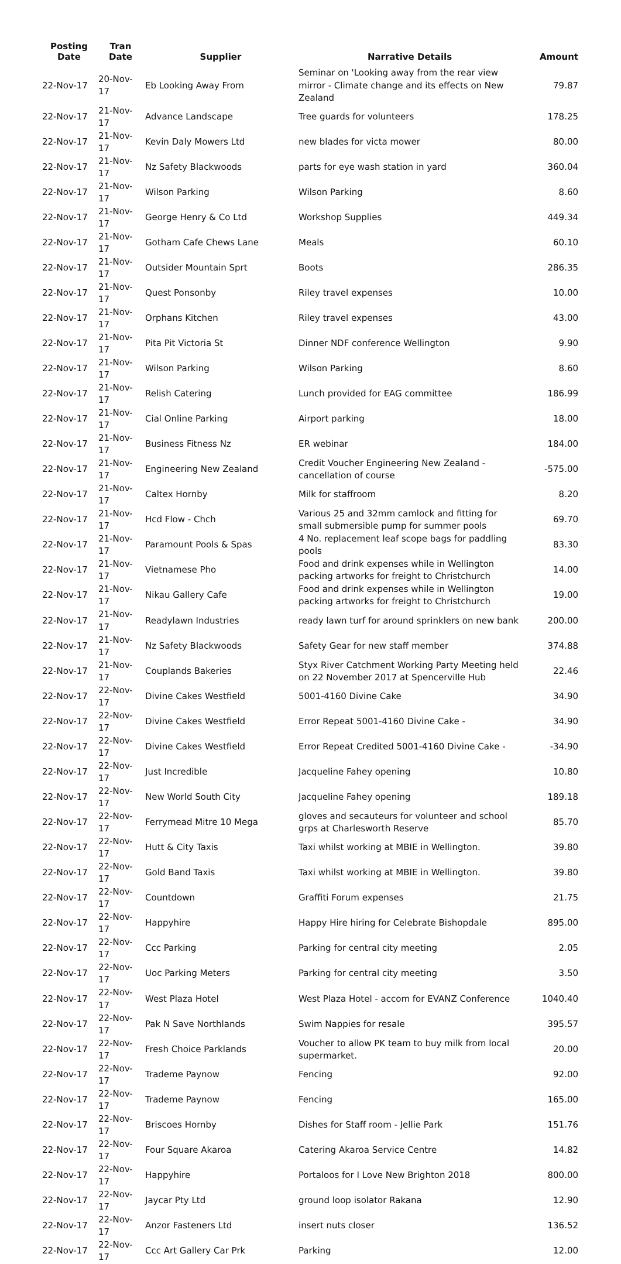| Posting Date | Tran Date | Supplier | Narrative Details | Amount |
| --- | --- | --- | --- | --- |
| 22-Nov-17 | 20-Nov-17 | Eb Looking Away From | Seminar on 'Looking away from the rear view mirror - Climate change and its effects on New Zealand | 79.87 |
| 22-Nov-17 | 21-Nov-17 | Advance Landscape | Tree guards for volunteers | 178.25 |
| 22-Nov-17 | 21-Nov-17 | Kevin Daly Mowers Ltd | new blades for victa mower | 80.00 |
| 22-Nov-17 | 21-Nov-17 | Nz Safety Blackwoods | parts for eye wash station in yard | 360.04 |
| 22-Nov-17 | 21-Nov-17 | Wilson Parking | Wilson Parking | 8.60 |
| 22-Nov-17 | 21-Nov-17 | George Henry & Co Ltd | Workshop Supplies | 449.34 |
| 22-Nov-17 | 21-Nov-17 | Gotham Cafe Chews Lane | Meals | 60.10 |
| 22-Nov-17 | 21-Nov-17 | Outsider Mountain Sprt | Boots | 286.35 |
| 22-Nov-17 | 21-Nov-17 | Quest Ponsonby | Riley travel expenses | 10.00 |
| 22-Nov-17 | 21-Nov-17 | Orphans Kitchen | Riley travel expenses | 43.00 |
| 22-Nov-17 | 21-Nov-17 | Pita Pit Victoria St | Dinner NDF conference Wellington | 9.90 |
| 22-Nov-17 | 21-Nov-17 | Wilson Parking | Wilson Parking | 8.60 |
| 22-Nov-17 | 21-Nov-17 | Relish Catering | Lunch provided for EAG committee | 186.99 |
| 22-Nov-17 | 21-Nov-17 | Cial Online Parking | Airport parking | 18.00 |
| 22-Nov-17 | 21-Nov-17 | Business Fitness Nz | ER webinar | 184.00 |
| 22-Nov-17 | 21-Nov-17 | Engineering New Zealand | Credit Voucher Engineering New Zealand - cancellation of course | -575.00 |
| 22-Nov-17 | 21-Nov-17 | Caltex Hornby | Milk for staffroom | 8.20 |
| 22-Nov-17 | 21-Nov-17 | Hcd Flow - Chch | Various 25 and 32mm camlock and fitting for small submersible pump for summer pools | 69.70 |
| 22-Nov-17 | 21-Nov-17 | Paramount Pools & Spas | 4 No. replacement leaf scope bags for paddling pools | 83.30 |
| 22-Nov-17 | 21-Nov-17 | Vietnamese Pho | Food and drink expenses while in Wellington packing artworks for freight to Christchurch | 14.00 |
| 22-Nov-17 | 21-Nov-17 | Nikau Gallery Cafe | Food and drink expenses while in Wellington packing artworks for freight to Christchurch | 19.00 |
| 22-Nov-17 | 21-Nov-17 | Readylawn Industries | ready lawn turf for around sprinklers on new bank | 200.00 |
| 22-Nov-17 | 21-Nov-17 | Nz Safety Blackwoods | Safety Gear for new staff member | 374.88 |
| 22-Nov-17 | 21-Nov-17 | Couplands Bakeries | Styx River Catchment Working Party Meeting held on 22 November 2017 at Spencerville Hub | 22.46 |
| 22-Nov-17 | 22-Nov-17 | Divine Cakes Westfield | 5001-4160 Divine Cake | 34.90 |
| 22-Nov-17 | 22-Nov-17 | Divine Cakes Westfield | Error Repeat 5001-4160 Divine Cake - | 34.90 |
| 22-Nov-17 | 22-Nov-17 | Divine Cakes Westfield | Error Repeat Credited 5001-4160 Divine Cake - | -34.90 |
| 22-Nov-17 | 22-Nov-17 | Just Incredible | Jacqueline Fahey opening | 10.80 |
| 22-Nov-17 | 22-Nov-17 | New World South City | Jacqueline Fahey opening | 189.18 |
| 22-Nov-17 | 22-Nov-17 | Ferrymead Mitre 10 Mega | gloves and secauteurs for volunteer and school grps at Charlesworth Reserve | 85.70 |
| 22-Nov-17 | 22-Nov-17 | Hutt & City Taxis | Taxi whilst working at MBIE in Wellington. | 39.80 |
| 22-Nov-17 | 22-Nov-17 | Gold Band Taxis | Taxi whilst working at MBIE in Wellington. | 39.80 |
| 22-Nov-17 | 22-Nov-17 | Countdown | Graffiti Forum expenses | 21.75 |
| 22-Nov-17 | 22-Nov-17 | Happyhire | Happy Hire hiring for Celebrate Bishopdale | 895.00 |
| 22-Nov-17 | 22-Nov-17 | Ccc Parking | Parking for central city meeting | 2.05 |
| 22-Nov-17 | 22-Nov-17 | Uoc Parking Meters | Parking for central city meeting | 3.50 |
| 22-Nov-17 | 22-Nov-17 | West Plaza Hotel | West Plaza Hotel - accom for EVANZ Conference | 1040.40 |
| 22-Nov-17 | 22-Nov-17 | Pak N Save Northlands | Swim Nappies for resale | 395.57 |
| 22-Nov-17 | 22-Nov-17 | Fresh Choice Parklands | Voucher to allow PK team to buy milk from local supermarket. | 20.00 |
| 22-Nov-17 | 22-Nov-17 | Trademe Paynow | Fencing | 92.00 |
| 22-Nov-17 | 22-Nov-17 | Trademe Paynow | Fencing | 165.00 |
| 22-Nov-17 | 22-Nov-17 | Briscoes Hornby | Dishes for Staff room - Jellie Park | 151.76 |
| 22-Nov-17 | 22-Nov-17 | Four Square Akaroa | Catering Akaroa Service Centre | 14.82 |
| 22-Nov-17 | 22-Nov-17 | Happyhire | Portaloos for I Love New Brighton 2018 | 800.00 |
| 22-Nov-17 | 22-Nov-17 | Jaycar Pty Ltd | ground loop isolator Rakana | 12.90 |
| 22-Nov-17 | 22-Nov-17 | Anzor Fasteners Ltd | insert nuts closer | 136.52 |
| 22-Nov-17 | 22-Nov-17 | Ccc Art Gallery Car Prk | Parking | 12.00 |